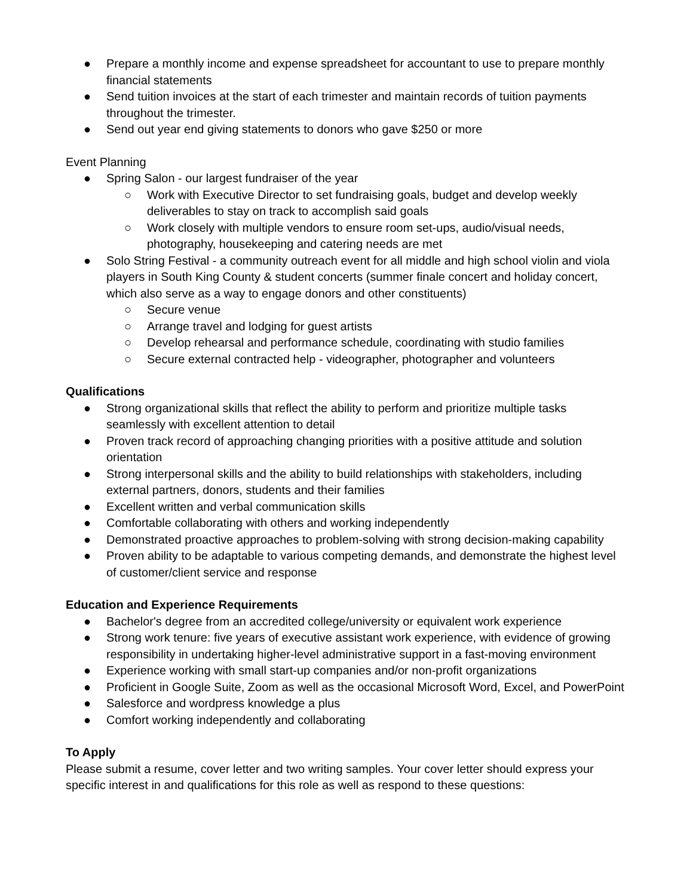● Prepare a monthly income and expense spreadsheet for accountant to use to prepare monthly financial statements
● Send tuition invoices at the start of each trimester and maintain records of tuition payments throughout the trimester.
● Send out year end giving statements to donors who gave $250 or more
Event Planning
● Spring Salon - our largest fundraiser of the year
○ Work with Executive Director to set fundraising goals, budget and develop weekly deliverables to stay on track to accomplish said goals
○ Work closely with multiple vendors to ensure room set-ups, audio/visual needs, photography, housekeeping and catering needs are met
● Solo String Festival - a community outreach event for all middle and high school violin and viola players in South King County & student concerts (summer finale concert and holiday concert, which also serve as a way to engage donors and other constituents)
○ Secure venue
○ Arrange travel and lodging for guest artists
○ Develop rehearsal and performance schedule, coordinating with studio families
○ Secure external contracted help - videographer, photographer and volunteers
Qualifications
● Strong organizational skills that reflect the ability to perform and prioritize multiple tasks seamlessly with excellent attention to detail
● Proven track record of approaching changing priorities with a positive attitude and solution orientation
● Strong interpersonal skills and the ability to build relationships with stakeholders, including external partners, donors, students and their families
● Excellent written and verbal communication skills
● Comfortable collaborating with others and working independently
● Demonstrated proactive approaches to problem-solving with strong decision-making capability
● Proven ability to be adaptable to various competing demands, and demonstrate the highest level of customer/client service and response
Education and Experience Requirements
● Bachelor's degree from an accredited college/university or equivalent work experience
● Strong work tenure: five years of executive assistant work experience, with evidence of growing responsibility in undertaking higher-level administrative support in a fast-moving environment
● Experience working with small start-up companies and/or non-profit organizations
● Proficient in Google Suite, Zoom as well as the occasional Microsoft Word, Excel, and PowerPoint
● Salesforce and wordpress knowledge a plus
● Comfort working independently and collaborating
To Apply
Please submit a resume, cover letter and two writing samples. Your cover letter should express your specific interest in and qualifications for this role as well as respond to these questions: